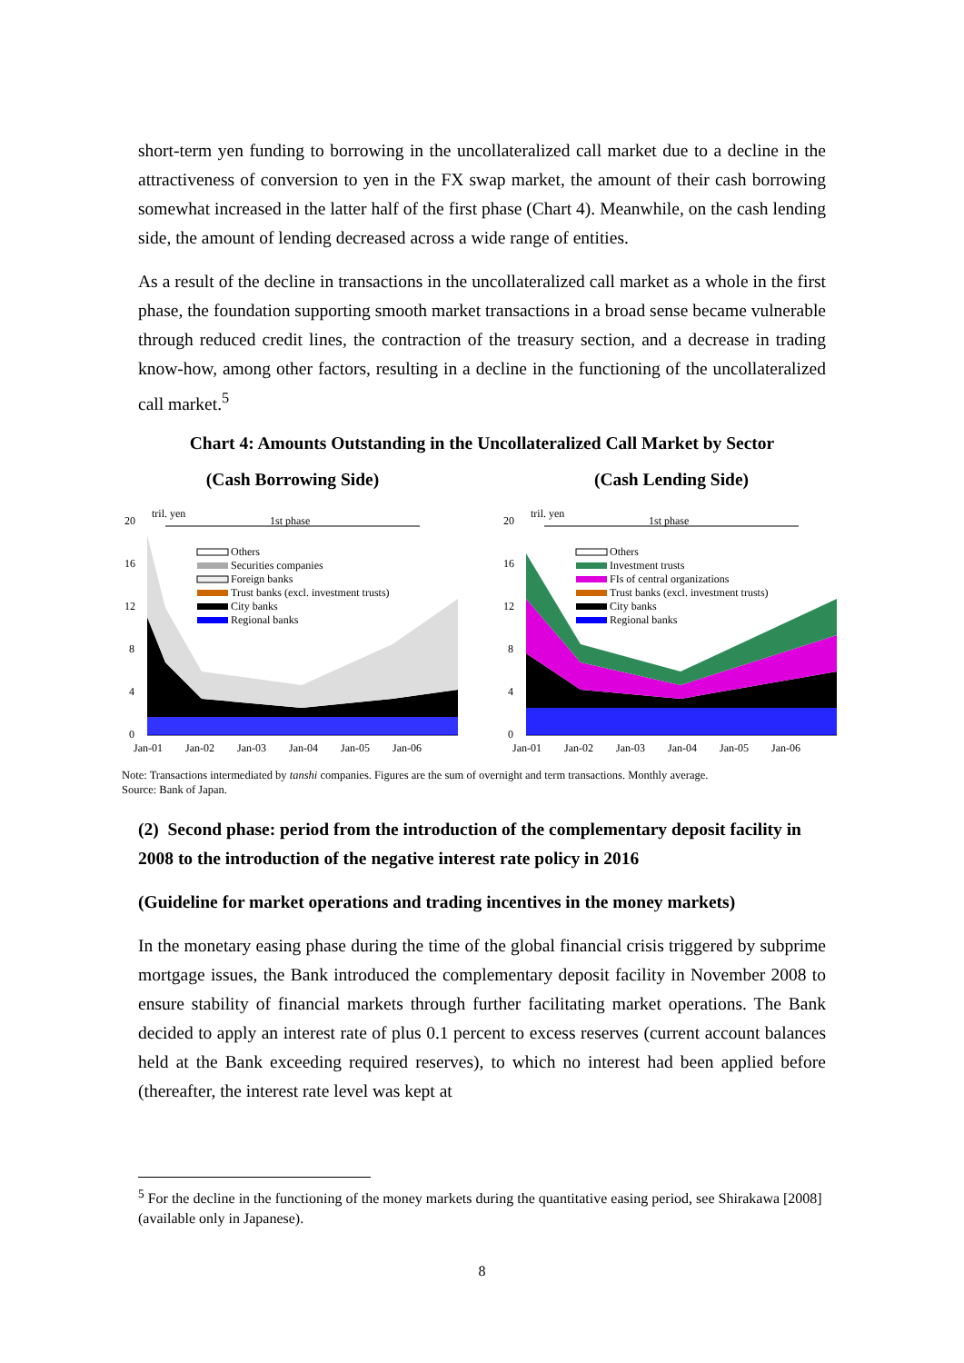short-term yen funding to borrowing in the uncollateralized call market due to a decline in the attractiveness of conversion to yen in the FX swap market, the amount of their cash borrowing somewhat increased in the latter half of the first phase (Chart 4). Meanwhile, on the cash lending side, the amount of lending decreased across a wide range of entities.
As a result of the decline in transactions in the uncollateralized call market as a whole in the first phase, the foundation supporting smooth market transactions in a broad sense became vulnerable through reduced credit lines, the contraction of the treasury section, and a decrease in trading know-how, among other factors, resulting in a decline in the functioning of the uncollateralized call market.<sup>5</sup>
Chart 4: Amounts Outstanding in the Uncollateralized Call Market by Sector
(Cash Borrowing Side)
20
16
12
8
4
0
tril. yen
1st phase
Others
Securities companies
Foreign banks
Trust banks (excl. investment trusts)
City banks
Regional banks
Jan-01
Jan-02
Jan-03
Jan-04
Jan-05
Jan-06
(Cash Lending Side)
20
16
12
8
4
0
tril. yen
1st phase
Others
Investment trusts
FIs of central organizations
Trust banks (excl. investment trusts)
City banks
Regional banks
Jan-01
Jan-02
Jan-03
Jan-04
Jan-05
Jan-06
Note: Transactions intermediated by tanshi companies. Figures are the sum of overnight and term transactions. Monthly average.
Source: Bank of Japan.
(2) Second phase: period from the introduction of the complementary deposit facility in 2008 to the introduction of the negative interest rate policy in 2016
(Guideline for market operations and trading incentives in the money markets)
In the monetary easing phase during the time of the global financial crisis triggered by subprime mortgage issues, the Bank introduced the complementary deposit facility in November 2008 to ensure stability of financial markets through further facilitating market operations. The Bank decided to apply an interest rate of plus 0.1 percent to excess reserves (current account balances held at the Bank exceeding required reserves), to which no interest had been applied before (thereafter, the interest rate level was kept at
<sup>5</sup> For the decline in the functioning of the money markets during the quantitative easing period, see Shirakawa [2008] (available only in Japanese).
8